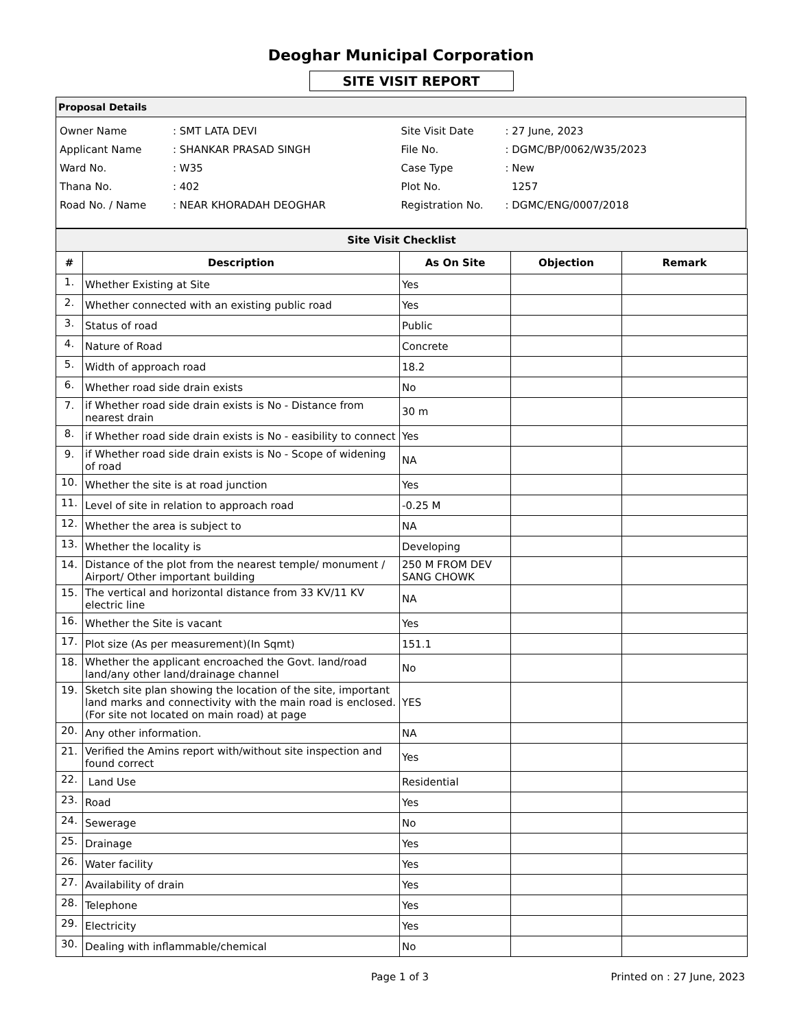Deoghar Municipal Corporation
SITE VISIT REPORT
Proposal Details
Owner Name: SMT LATA DEVI
Applicant Name: SHANKAR PRASAD SINGH
Ward No.: W35
Thana No.: 402
Road No. / Name: NEAR KHORADAH DEOGHAR
Site Visit Date: 27 June, 2023
File No.: DGMC/BP/0062/W35/2023
Case Type: New
Plot No. 1257
Registration No.: DGMC/ENG/0007/2018
| Site Visit Checklist | | | | |
| # | Description | As On Site | Objection | Remark |
| 1. | Whether Existing at Site | Yes | | |
| 2. | Whether connected with an existing public road | Yes | | |
| 3. | Status of road | Public | | |
| 4. | Nature of Road | Concrete | | |
| 5. | Width of approach road | 18.2 | | |
| 6. | Whether road side drain exists | No | | |
| 7. | if Whether road side drain exists is No - Distance from nearest drain | 30 m | | |
| 8. | if Whether road side drain exists is No - easibility to connect | Yes | | |
| 9. | if Whether road side drain exists is No - Scope of widening of road | NA | | |
| 10. | Whether the site is at road junction | Yes | | |
| 11. | Level of site in relation to approach road | -0.25 M | | |
| 12. | Whether the area is subject to | NA | | |
| 13. | Whether the locality is | Developing | | |
| 14. | Distance of the plot from the nearest temple/ monument / Airport/ Other important building | 250 M FROM DEV SANG CHOWK | | |
| 15. | The vertical and horizontal distance from 33 KV/11 KV electric line | NA | | |
| 16. | Whether the Site is vacant | Yes | | |
| 17. | Plot size (As per measurement)(In Sqmt) | 151.1 | | |
| 18. | Whether the applicant encroached the Govt. land/road land/any other land/drainage channel | No | | |
| 19. | Sketch site plan showing the location of the site, important land marks and connectivity with the main road is enclosed. (For site not located on main road) at page | YES | | |
| 20. | Any other information. | NA | | |
| 21. | Verified the Amins report with/without site inspection and found correct | Yes | | |
| 22. | Land Use | Residential | | |
| 23. | Road | Yes | | |
| 24. | Sewerage | No | | |
| 25. | Drainage | Yes | | |
| 26. | Water facility | Yes | | |
| 27. | Availability of drain | Yes | | |
| 28. | Telephone | Yes | | |
| 29. | Electricity | Yes | | |
| 30. | Dealing with inflammable/chemical | No | | |
Page 1 of 3 Printed on : 27 June, 2023